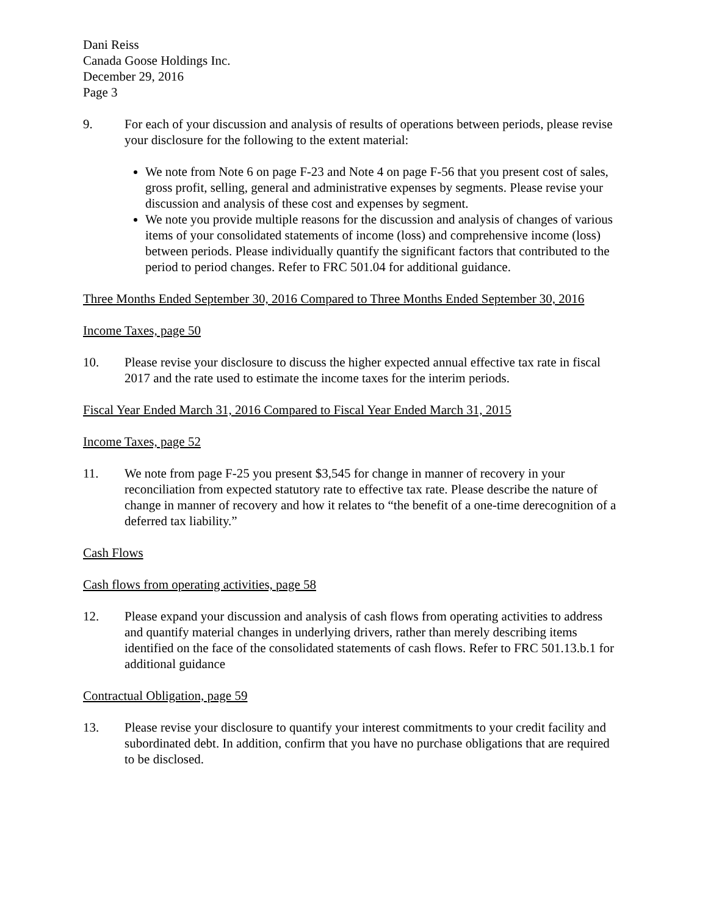Dani Reiss
Canada Goose Holdings Inc.
December 29, 2016
Page 3
9. For each of your discussion and analysis of results of operations between periods, please revise your disclosure for the following to the extent material:
We note from Note 6 on page F-23 and Note 4 on page F-56 that you present cost of sales, gross profit, selling, general and administrative expenses by segments. Please revise your discussion and analysis of these cost and expenses by segment.
We note you provide multiple reasons for the discussion and analysis of changes of various items of your consolidated statements of income (loss) and comprehensive income (loss) between periods. Please individually quantify the significant factors that contributed to the period to period changes. Refer to FRC 501.04 for additional guidance.
Three Months Ended September 30, 2016 Compared to Three Months Ended September 30, 2016
Income Taxes, page 50
10. Please revise your disclosure to discuss the higher expected annual effective tax rate in fiscal 2017 and the rate used to estimate the income taxes for the interim periods.
Fiscal Year Ended March 31, 2016 Compared to Fiscal Year Ended March 31, 2015
Income Taxes, page 52
11. We note from page F-25 you present $3,545 for change in manner of recovery in your reconciliation from expected statutory rate to effective tax rate. Please describe the nature of change in manner of recovery and how it relates to “the benefit of a one-time derecognition of a deferred tax liability.”
Cash Flows
Cash flows from operating activities, page 58
12. Please expand your discussion and analysis of cash flows from operating activities to address and quantify material changes in underlying drivers, rather than merely describing items identified on the face of the consolidated statements of cash flows. Refer to FRC 501.13.b.1 for additional guidance
Contractual Obligation, page 59
13. Please revise your disclosure to quantify your interest commitments to your credit facility and subordinated debt. In addition, confirm that you have no purchase obligations that are required to be disclosed.